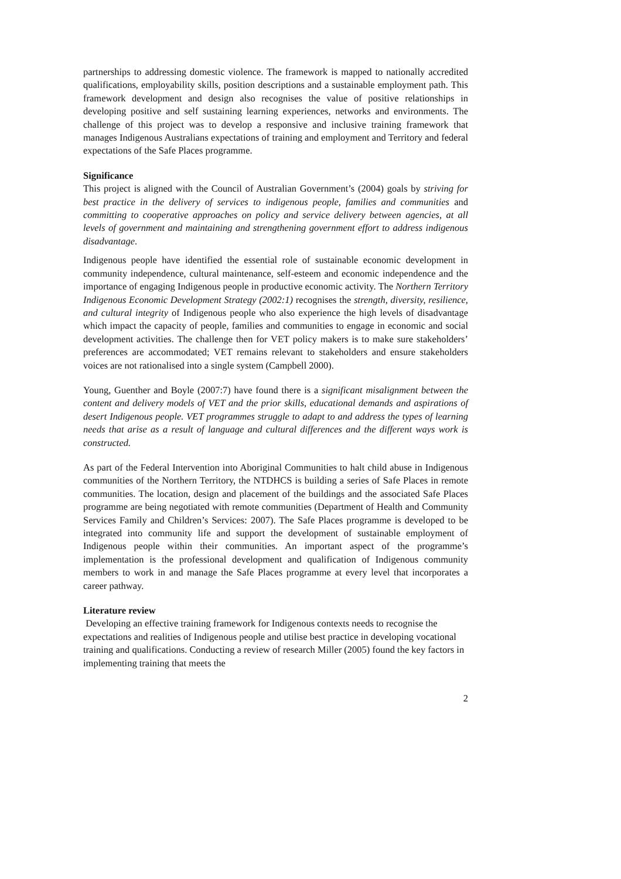partnerships to addressing domestic violence. The framework is mapped to nationally accredited qualifications, employability skills, position descriptions and a sustainable employment path. This framework development and design also recognises the value of positive relationships in developing positive and self sustaining learning experiences, networks and environments. The challenge of this project was to develop a responsive and inclusive training framework that manages Indigenous Australians expectations of training and employment and Territory and federal expectations of the Safe Places programme.
Significance
This project is aligned with the Council of Australian Government’s (2004) goals by striving for best practice in the delivery of services to indigenous people, families and communities and committing to cooperative approaches on policy and service delivery between agencies, at all levels of government and maintaining and strengthening government effort to address indigenous disadvantage.
Indigenous people have identified the essential role of sustainable economic development in community independence, cultural maintenance, self-esteem and economic independence and the importance of engaging Indigenous people in productive economic activity. The Northern Territory Indigenous Economic Development Strategy (2002:1) recognises the strength, diversity, resilience, and cultural integrity of Indigenous people who also experience the high levels of disadvantage which impact the capacity of people, families and communities to engage in economic and social development activities. The challenge then for VET policy makers is to make sure stakeholders’ preferences are accommodated; VET remains relevant to stakeholders and ensure stakeholders voices are not rationalised into a single system (Campbell 2000).
Young, Guenther and Boyle (2007:7) have found there is a significant misalignment between the content and delivery models of VET and the prior skills, educational demands and aspirations of desert Indigenous people. VET programmes struggle to adapt to and address the types of learning needs that arise as a result of language and cultural differences and the different ways work is constructed.
As part of the Federal Intervention into Aboriginal Communities to halt child abuse in Indigenous communities of the Northern Territory, the NTDHCS is building a series of Safe Places in remote communities. The location, design and placement of the buildings and the associated Safe Places programme are being negotiated with remote communities (Department of Health and Community Services Family and Children’s Services: 2007). The Safe Places programme is developed to be integrated into community life and support the development of sustainable employment of Indigenous people within their communities. An important aspect of the programme’s implementation is the professional development and qualification of Indigenous community members to work in and manage the Safe Places programme at every level that incorporates a career pathway.
Literature review
Developing an effective training framework for Indigenous contexts needs to recognise the expectations and realities of Indigenous people and utilise best practice in developing vocational training and qualifications. Conducting a review of research Miller (2005) found the key factors in implementing training that meets the
2